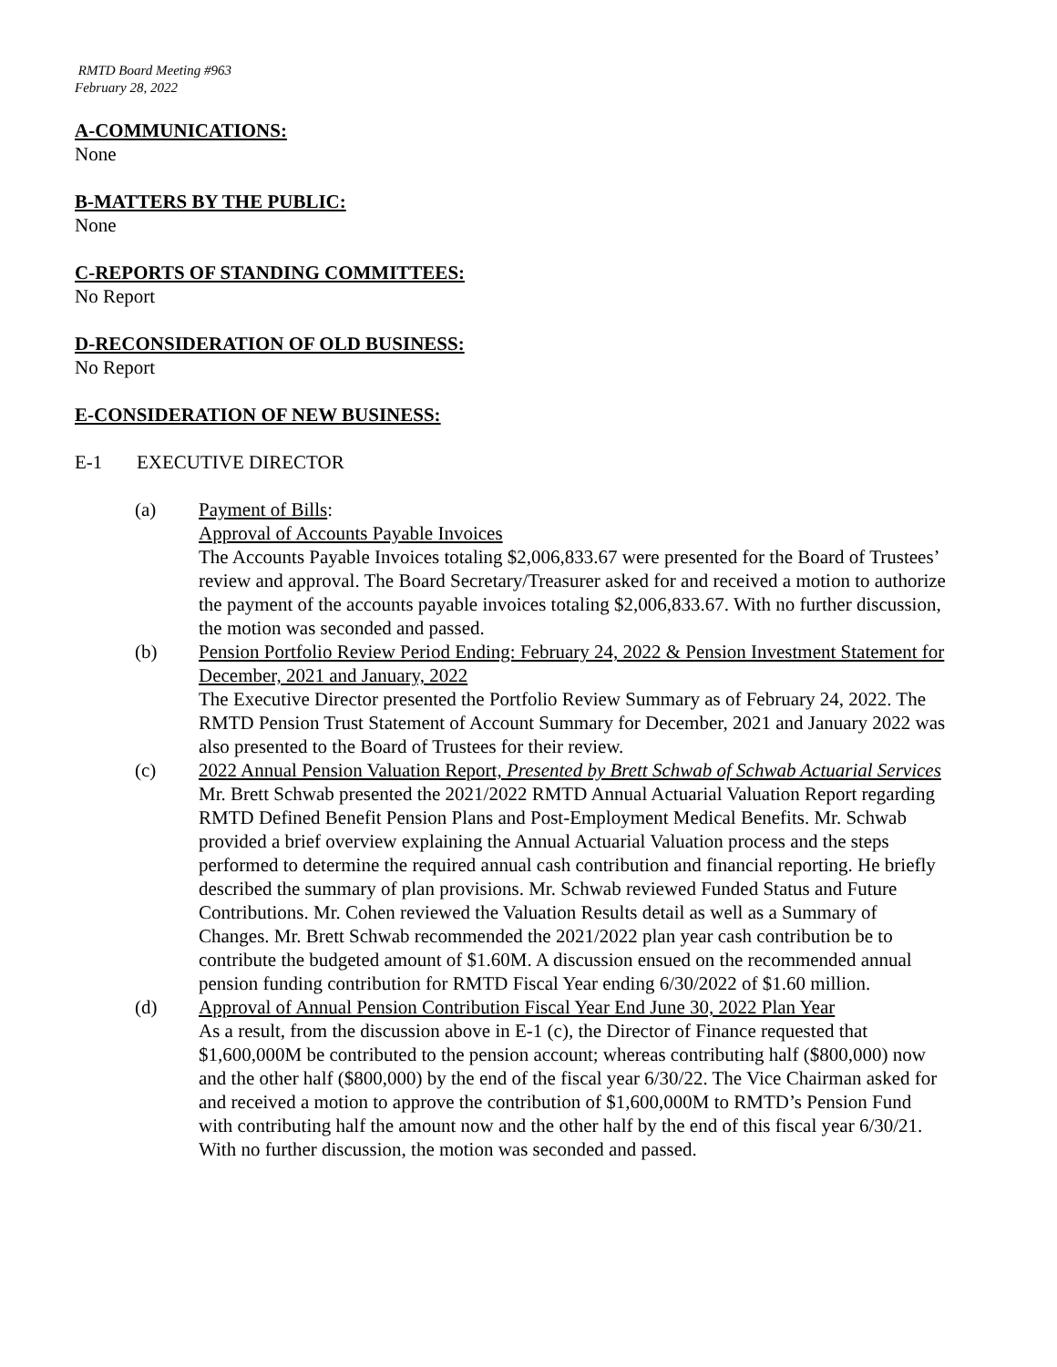RMTD Board Meeting #963
February 28, 2022
A-COMMUNICATIONS:
None
B-MATTERS BY THE PUBLIC:
None
C-REPORTS OF STANDING COMMITTEES:
No Report
D-RECONSIDERATION OF OLD BUSINESS:
No Report
E-CONSIDERATION OF NEW BUSINESS:
E-1 EXECUTIVE DIRECTOR
(a) Payment of Bills:
Approval of Accounts Payable Invoices
The Accounts Payable Invoices totaling $2,006,833.67 were presented for the Board of Trustees’ review and approval. The Board Secretary/Treasurer asked for and received a motion to authorize the payment of the accounts payable invoices totaling $2,006,833.67. With no further discussion, the motion was seconded and passed.
(b) Pension Portfolio Review Period Ending: February 24, 2022 & Pension Investment Statement for December, 2021 and January, 2022
The Executive Director presented the Portfolio Review Summary as of February 24, 2022. The RMTD Pension Trust Statement of Account Summary for December, 2021 and January 2022 was also presented to the Board of Trustees for their review.
(c) 2022 Annual Pension Valuation Report, Presented by Brett Schwab of Schwab Actuarial Services
Mr. Brett Schwab presented the 2021/2022 RMTD Annual Actuarial Valuation Report regarding RMTD Defined Benefit Pension Plans and Post-Employment Medical Benefits. Mr. Schwab provided a brief overview explaining the Annual Actuarial Valuation process and the steps performed to determine the required annual cash contribution and financial reporting. He briefly described the summary of plan provisions. Mr. Schwab reviewed Funded Status and Future Contributions. Mr. Cohen reviewed the Valuation Results detail as well as a Summary of Changes. Mr. Brett Schwab recommended the 2021/2022 plan year cash contribution be to contribute the budgeted amount of $1.60M. A discussion ensued on the recommended annual pension funding contribution for RMTD Fiscal Year ending 6/30/2022 of $1.60 million.
(d) Approval of Annual Pension Contribution Fiscal Year End June 30, 2022 Plan Year
As a result, from the discussion above in E-1 (c), the Director of Finance requested that $1,600,000M be contributed to the pension account; whereas contributing half ($800,000) now and the other half ($800,000) by the end of the fiscal year 6/30/22. The Vice Chairman asked for and received a motion to approve the contribution of $1,600,000M to RMTD’s Pension Fund with contributing half the amount now and the other half by the end of this fiscal year 6/30/21. With no further discussion, the motion was seconded and passed.